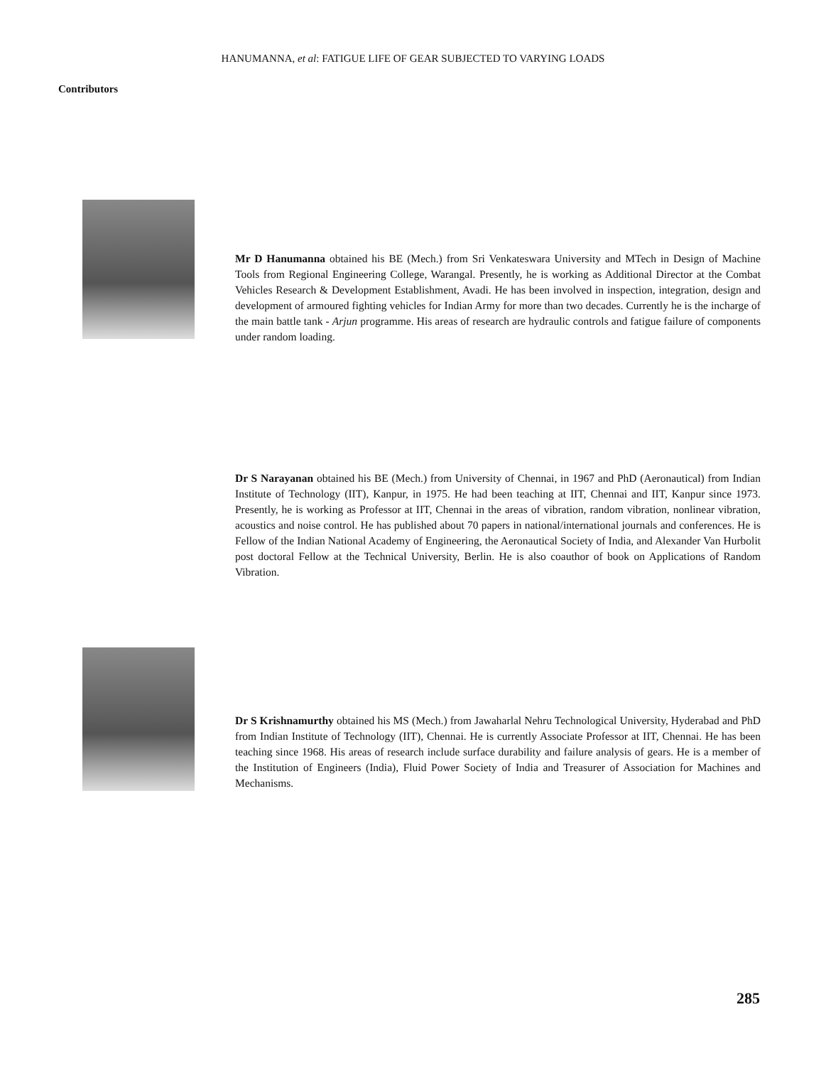HANUMANNA, et al: FATIGUE LIFE OF GEAR SUBJECTED TO VARYING LOADS
Contributors
Mr D Hanumanna obtained his BE (Mech.) from Sri Venkateswara University and MTech in Design of Machine Tools from Regional Engineering College, Warangal. Presently, he is working as Additional Director at the Combat Vehicles Research & Development Establishment, Avadi. He has been involved in inspection, integration, design and development of armoured fighting vehicles for Indian Army for more than two decades. Currently he is the incharge of the main battle tank - Arjun programme. His areas of research are hydraulic controls and fatigue failure of components under random loading.
Dr S Narayanan obtained his BE (Mech.) from University of Chennai, in 1967 and PhD (Aeronautical) from Indian Institute of Technology (IIT), Kanpur, in 1975. He had been teaching at IIT, Chennai and IIT, Kanpur since 1973. Presently, he is working as Professor at IIT, Chennai in the areas of vibration, random vibration, nonlinear vibration, acoustics and noise control. He has published about 70 papers in national/international journals and conferences. He is Fellow of the Indian National Academy of Engineering, the Aeronautical Society of India, and Alexander Van Hurbolit post doctoral Fellow at the Technical University, Berlin. He is also coauthor of book on Applications of Random Vibration.
Dr S Krishnamurthy obtained his MS (Mech.) from Jawaharlal Nehru Technological University, Hyderabad and PhD from Indian Institute of Technology (IIT), Chennai. He is currently Associate Professor at IIT, Chennai. He has been teaching since 1968. His areas of research include surface durability and failure analysis of gears. He is a member of the Institution of Engineers (India), Fluid Power Society of India and Treasurer of Association for Machines and Mechanisms.
285